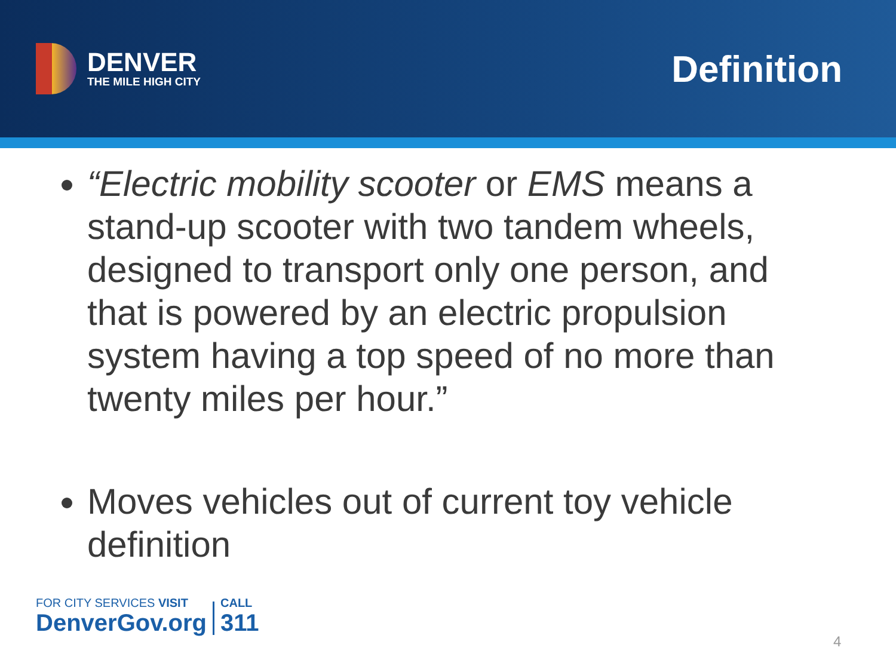DENVER
THE MILE HIGH CITY
Definition
“Electric mobility scooter or EMS means a stand-up scooter with two tandem wheels, designed to transport only one person, and that is powered by an electric propulsion system having a top speed of no more than twenty miles per hour.”
Moves vehicles out of current toy vehicle definition
FOR CITY SERVICES VISIT
DenverGov.org
CALL
311
4